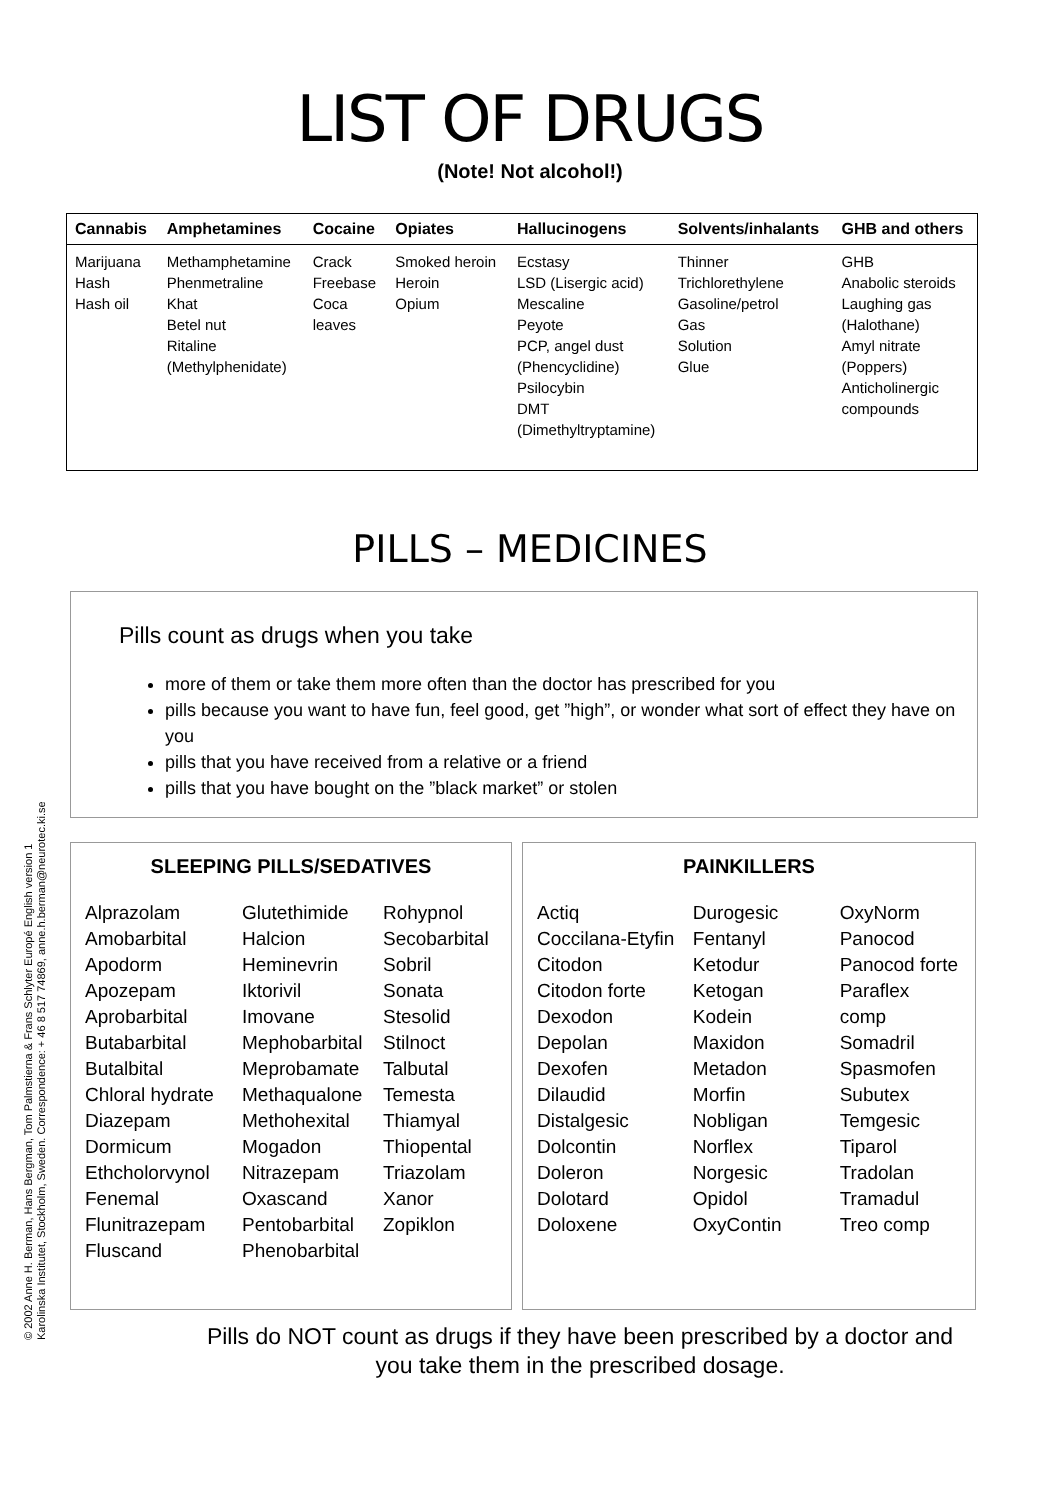© 2002 Anne H. Berman, Hans Bergman, Tom Palmstierna & Frans Schlyter Europé English version 1
Karolinska Institutet, Stockholm, Sweden. Correspondence: + 46 8 517 74869, anne.h.berman@neurotec.ki.se
LIST OF DRUGS
(Note! Not alcohol!)
| Cannabis | Amphetamines | Cocaine | Opiates | Hallucinogens | Solvents/inhalants | GHB and others |
| --- | --- | --- | --- | --- | --- | --- |
| Marijuana Hash Hash oil | Methamphetamine Phenmetraline Khat Betel nut Ritaline (Methylphenidate) | Crack Freebase Coca leaves | Smoked heroin Heroin Opium | Ecstasy LSD (Lisergic acid) Mescaline Peyote PCP, angel dust (Phencyclidine) Psilocybin DMT (Dimethyltryptamine) | Thinner Trichlorethylene Gasoline/petrol Gas Solution Glue | GHB Anabolic steroids Laughing gas (Halothane) Amyl nitrate (Poppers) Anticholinergic compounds |
PILLS – MEDICINES
Pills count as drugs when you take
more of them or take them more often than the doctor has prescribed for you
pills because you want to have fun, feel good, get ”high”, or wonder what sort of effect they have on you
pills that you have received from a relative or a friend
pills that you have bought on the ”black market” or stolen
SLEEPING PILLS/SEDATIVES
Alprazolam
Amobarbital
Apodorm
Apozepam
Aprobarbital
Butabarbital
Butalbital
Chloral hydrate
Diazepam
Dormicum
Ethcholorvynol
Fenemal
Flunitrazepam
Fluscand
Glutethimide
Halcion
Heminevrin
Iktorivil
Imovane
Mephobarbital
Meprobamate
Methaqualone
Methohexital
Mogadon
Nitrazepam
Oxascand
Pentobarbital
Phenobarbital
Rohypnol
Secobarbital
Sobril
Sonata
Stesolid
Stilnoct
Talbutal
Temesta
Thiamyal
Thiopental
Triazolam
Xanor
Zopiklon
PAINKILLERS
Actiq
Coccilana-Etyfin
Citodon
Citodon forte
Dexodon
Depolan
Dexofen
Dilaudid
Distalgesic
Dolcontin
Doleron
Dolotard
Doloxene
Durogesic
Fentanyl
Ketodur
Ketogan
Kodein
Maxidon
Metadon
Morfin
Nobligan
Norflex
Norgesic
Opidol
OxyContin
OxyNorm
Panocod
Panocod forte
Paraflex comp
Somadril
Spasmofen
Subutex
Temgesic
Tiparol
Tradolan
Tramadul
Treo comp
Pills do NOT count as drugs if they have been prescribed by a doctor and
you take them in the prescribed dosage.